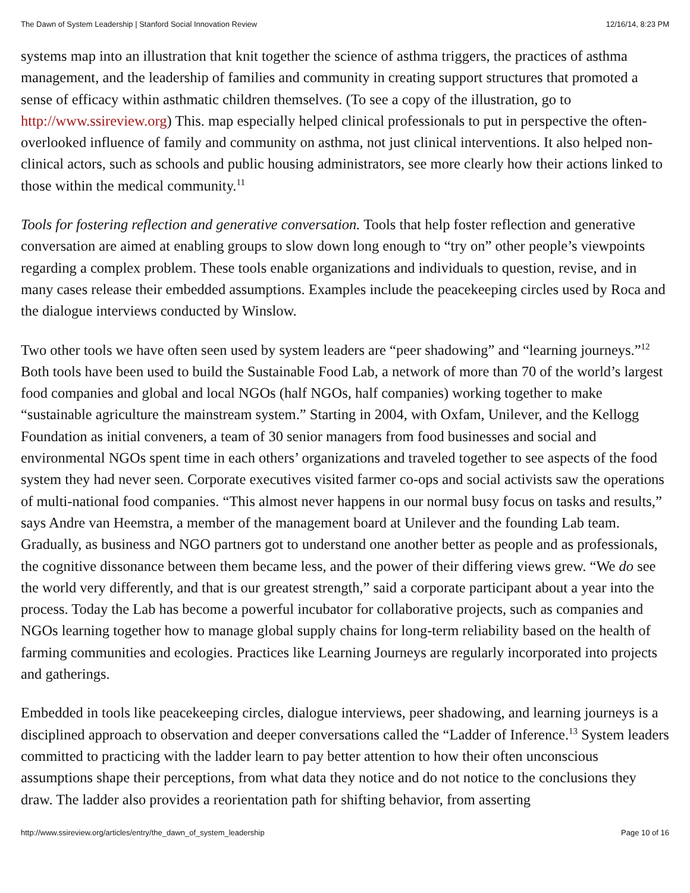The Dawn of System Leadership | Stanford Social Innovation Review 12/16/14, 8:23 PM
systems map into an illustration that knit together the science of asthma triggers, the practices of asthma management, and the leadership of families and community in creating support structures that promoted a sense of efficacy within asthmatic children themselves. (To see a copy of the illustration, go to http://www.ssireview.org) This. map especially helped clinical professionals to put in perspective the often-overlooked influence of family and community on asthma, not just clinical interventions. It also helped non-clinical actors, such as schools and public housing administrators, see more clearly how their actions linked to those within the medical community.<sup>11</sup>
Tools for fostering reflection and generative conversation. Tools that help foster reflection and generative conversation are aimed at enabling groups to slow down long enough to “try on” other people’s viewpoints regarding a complex problem. These tools enable organizations and individuals to question, revise, and in many cases release their embedded assumptions. Examples include the peacekeeping circles used by Roca and the dialogue interviews conducted by Winslow.
Two other tools we have often seen used by system leaders are “peer shadowing” and “learning journeys.”<sup>12</sup> Both tools have been used to build the Sustainable Food Lab, a network of more than 70 of the world’s largest food companies and global and local NGOs (half NGOs, half companies) working together to make “sustainable agriculture the mainstream system.” Starting in 2004, with Oxfam, Unilever, and the Kellogg Foundation as initial conveners, a team of 30 senior managers from food businesses and social and environmental NGOs spent time in each others’ organizations and traveled together to see aspects of the food system they had never seen. Corporate executives visited farmer co-ops and social activists saw the operations of multi-national food companies. “This almost never happens in our normal busy focus on tasks and results,” says Andre van Heemstra, a member of the management board at Unilever and the founding Lab team. Gradually, as business and NGO partners got to understand one another better as people and as professionals, the cognitive dissonance between them became less, and the power of their differing views grew. “We do see the world very differently, and that is our greatest strength,” said a corporate participant about a year into the process. Today the Lab has become a powerful incubator for collaborative projects, such as companies and NGOs learning together how to manage global supply chains for long-term reliability based on the health of farming communities and ecologies. Practices like Learning Journeys are regularly incorporated into projects and gatherings.
Embedded in tools like peacekeeping circles, dialogue interviews, peer shadowing, and learning journeys is a disciplined approach to observation and deeper conversations called the “Ladder of Inference.<sup>13</sup> System leaders committed to practicing with the ladder learn to pay better attention to how their often unconscious assumptions shape their perceptions, from what data they notice and do not notice to the conclusions they draw. The ladder also provides a reorientation path for shifting behavior, from asserting
http://www.ssireview.org/articles/entry/the_dawn_of_system_leadership Page 10 of 16